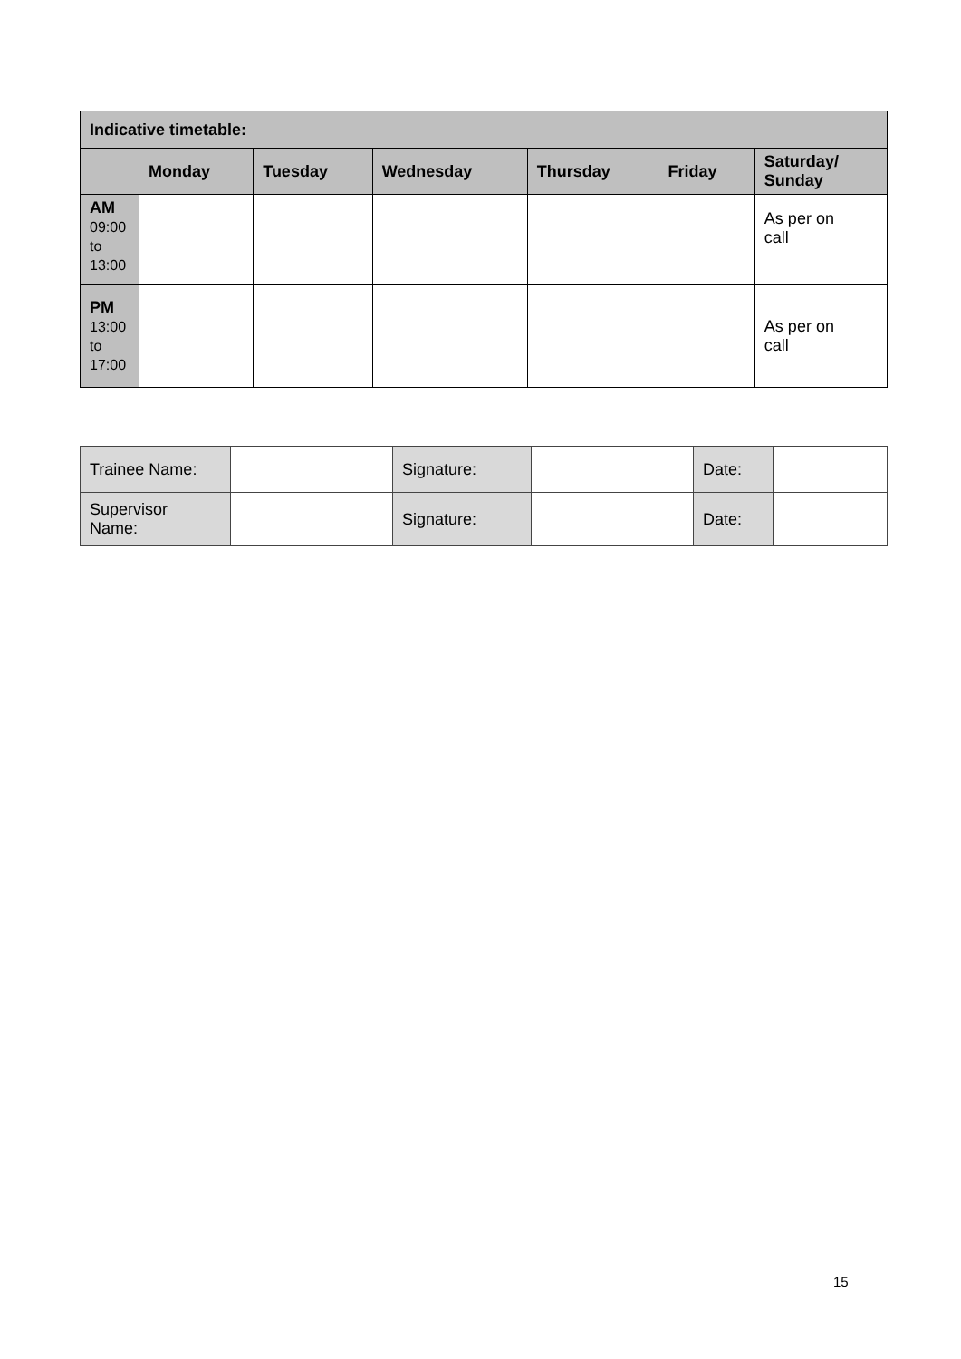| Indicative timetable: | | | | | | |
| --- | --- | --- | --- | --- | --- | --- |
| | Monday | Tuesday | Wednesday | Thursday | Friday | Saturday/ Sunday |
| AM 09:00 to 13:00 | | | | | | As per on call |
| PM 13:00 to 17:00 | | | | | | As per on call |
| Trainee Name: | | Signature: | | Date: | |
| Supervisor Name: | | Signature: | | Date: | |
15